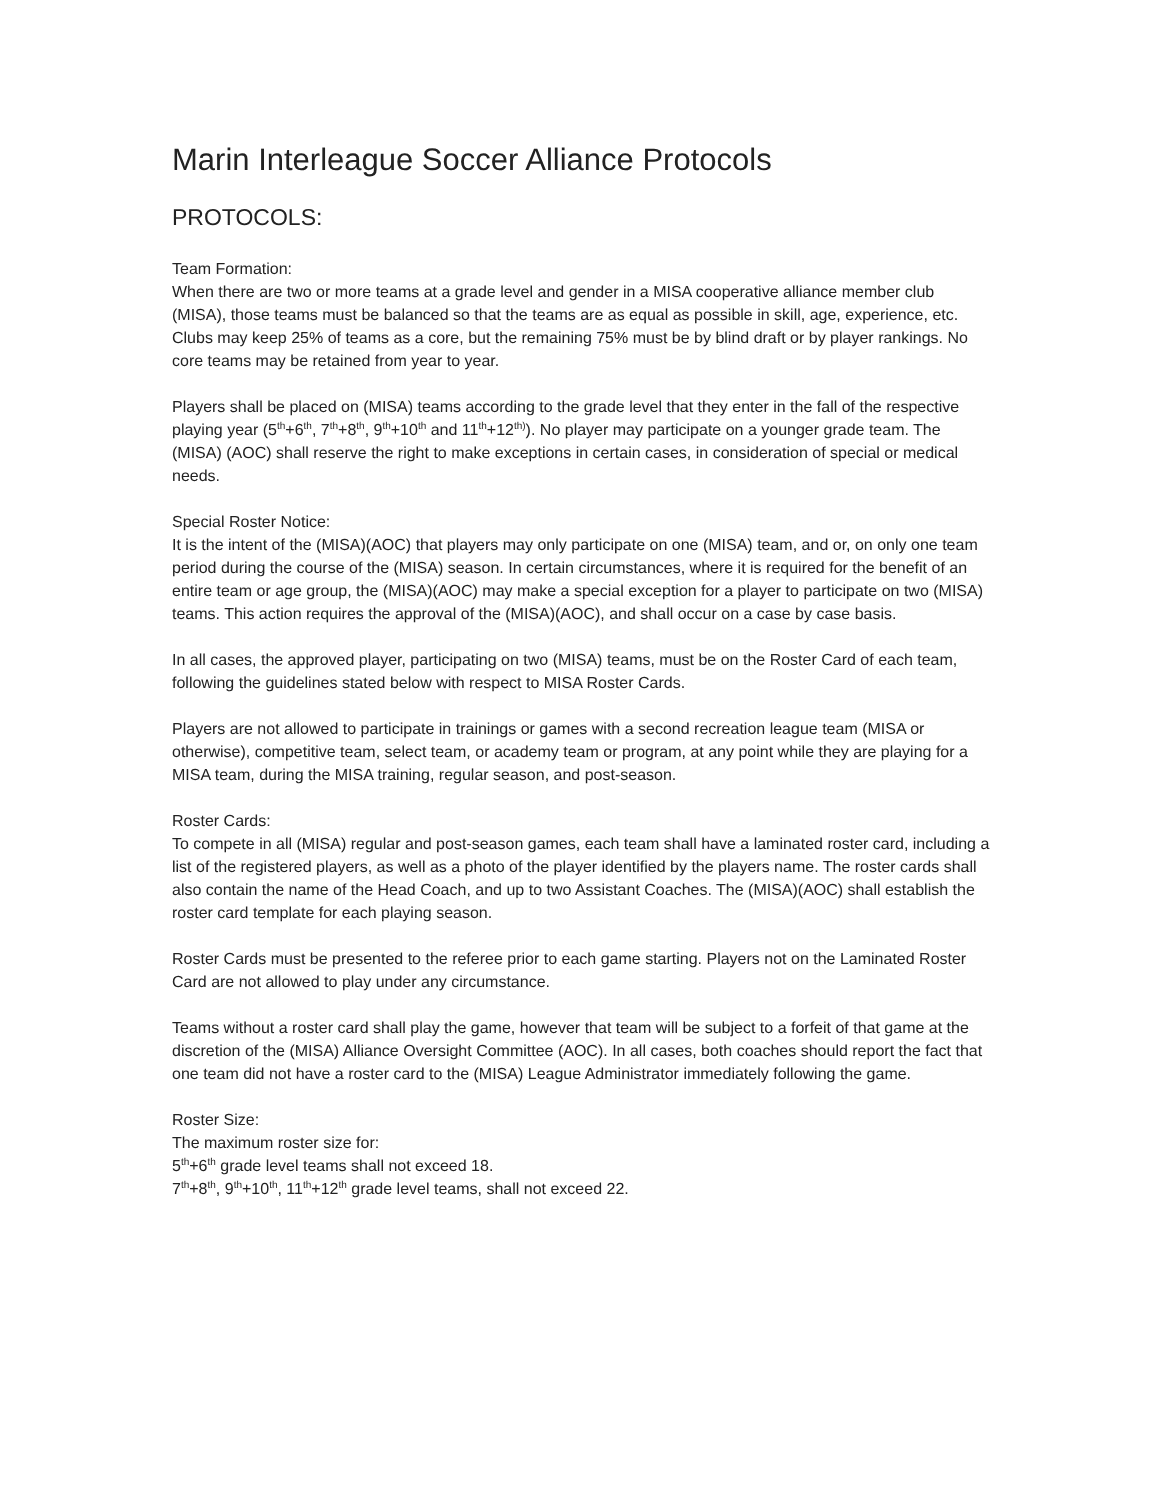Marin Interleague Soccer Alliance Protocols
PROTOCOLS:
Team Formation:
When there are two or more teams at a grade level and gender in a MISA cooperative alliance member club (MISA), those teams must be balanced so that the teams are as equal as possible in skill, age, experience, etc. Clubs may keep 25% of teams as a core, but the remaining 75% must be by blind draft or by player rankings. No core teams may be retained from year to year.
Players shall be placed on (MISA) teams according to the grade level that they enter in the fall of the respective playing year (5<sup>th</sup>+6<sup>th</sup>, 7<sup>th</sup>+8<sup>th</sup>, 9<sup>th</sup>+10<sup>th</sup> and 11<sup>th</sup>+12<sup>th)</sup>). No player may participate on a younger grade team. The (MISA) (AOC) shall reserve the right to make exceptions in certain cases, in consideration of special or medical needs.
Special Roster Notice:
It is the intent of the (MISA)(AOC) that players may only participate on one (MISA) team, and or, on only one team period during the course of the (MISA) season. In certain circumstances, where it is required for the benefit of an entire team or age group, the (MISA)(AOC) may make a special exception for a player to participate on two (MISA) teams. This action requires the approval of the (MISA)(AOC), and shall occur on a case by case basis.
In all cases, the approved player, participating on two (MISA) teams, must be on the Roster Card of each team, following the guidelines stated below with respect to MISA Roster Cards.
Players are not allowed to participate in trainings or games with a second recreation league team (MISA or otherwise), competitive team, select team, or academy team or program, at any point while they are playing for a MISA team, during the MISA training, regular season, and post-season.
Roster Cards:
To compete in all (MISA) regular and post-season games, each team shall have a laminated roster card, including a list of the registered players, as well as a photo of the player identified by the players name. The roster cards shall also contain the name of the Head Coach, and up to two Assistant Coaches. The (MISA)(AOC) shall establish the roster card template for each playing season.
Roster Cards must be presented to the referee prior to each game starting. Players not on the Laminated Roster Card are not allowed to play under any circumstance.
Teams without a roster card shall play the game, however that team will be subject to a forfeit of that game at the discretion of the (MISA) Alliance Oversight Committee (AOC). In all cases, both coaches should report the fact that one team did not have a roster card to the (MISA) League Administrator immediately following the game.
Roster Size:
The maximum roster size for:
5<sup>th</sup>+6<sup>th</sup> grade level teams shall not exceed 18.
7<sup>th</sup>+8<sup>th</sup>, 9<sup>th</sup>+10<sup>th</sup>, 11<sup>th</sup>+12<sup>th</sup> grade level teams, shall not exceed 22.